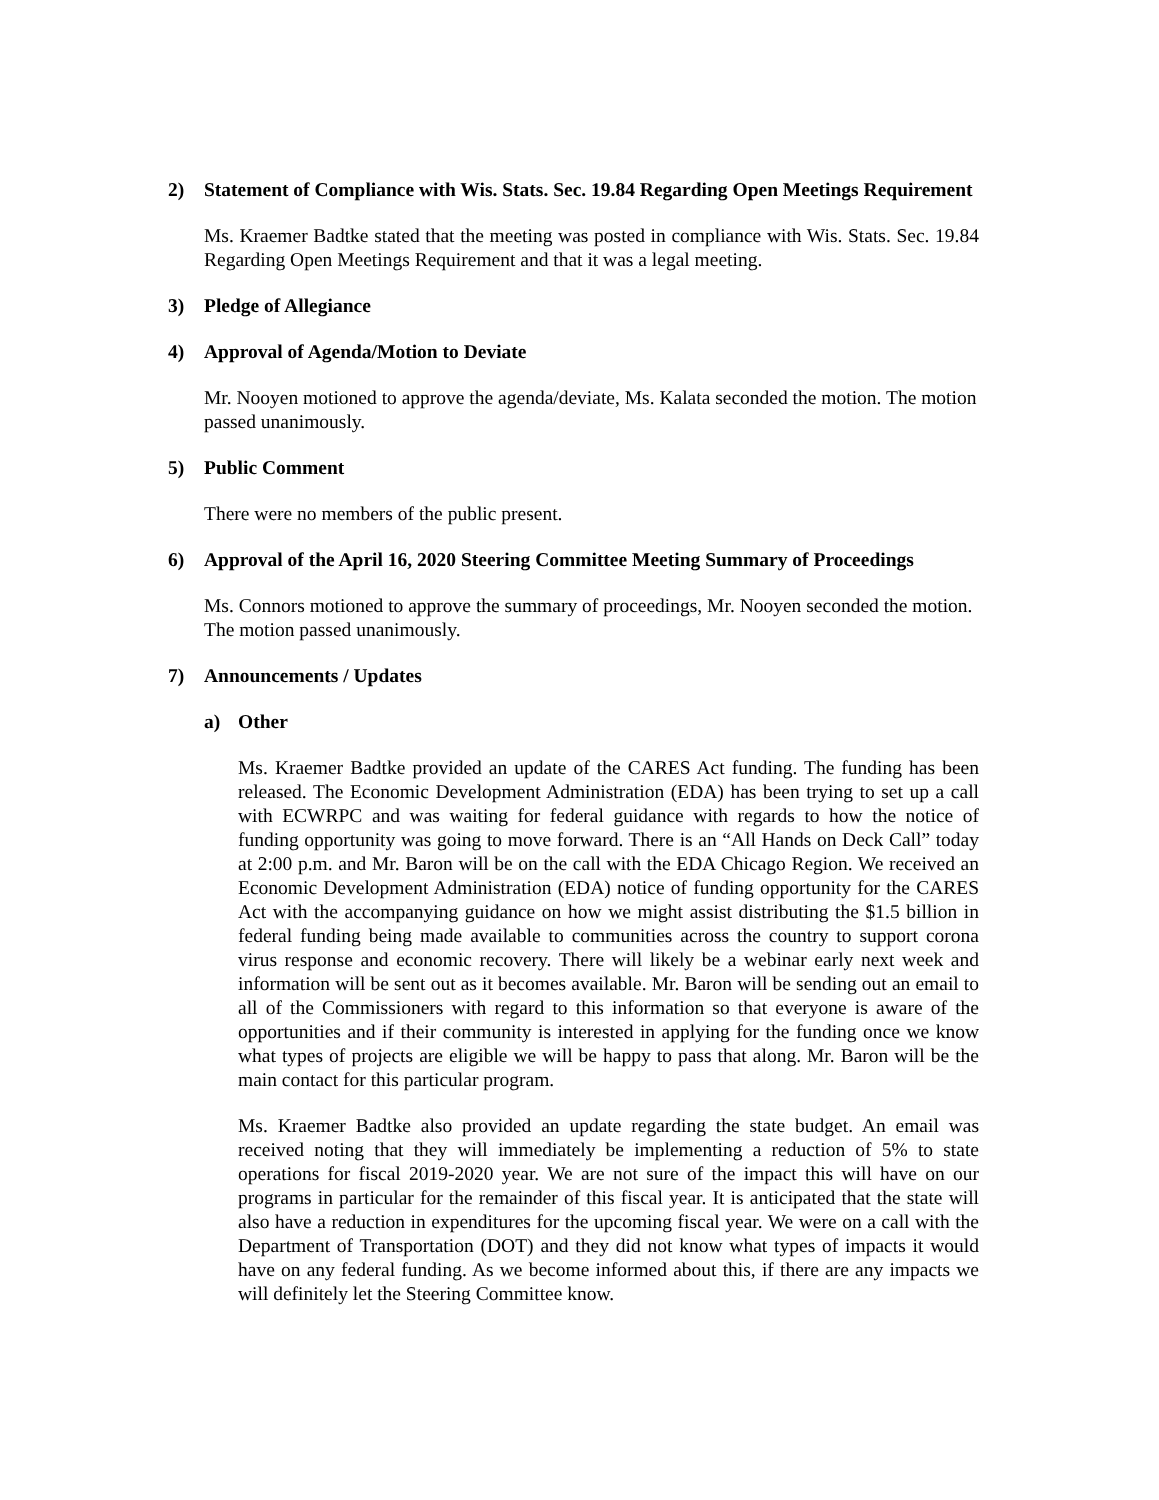2) Statement of Compliance with Wis. Stats. Sec. 19.84 Regarding Open Meetings Requirement
Ms. Kraemer Badtke stated that the meeting was posted in compliance with Wis. Stats. Sec. 19.84 Regarding Open Meetings Requirement and that it was a legal meeting.
3) Pledge of Allegiance
4) Approval of Agenda/Motion to Deviate
Mr. Nooyen motioned to approve the agenda/deviate, Ms. Kalata seconded the motion. The motion passed unanimously.
5) Public Comment
There were no members of the public present.
6) Approval of the April 16, 2020 Steering Committee Meeting Summary of Proceedings
Ms. Connors motioned to approve the summary of proceedings, Mr. Nooyen seconded the motion. The motion passed unanimously.
7) Announcements / Updates
a) Other
Ms. Kraemer Badtke provided an update of the CARES Act funding. The funding has been released. The Economic Development Administration (EDA) has been trying to set up a call with ECWRPC and was waiting for federal guidance with regards to how the notice of funding opportunity was going to move forward. There is an “All Hands on Deck Call” today at 2:00 p.m. and Mr. Baron will be on the call with the EDA Chicago Region. We received an Economic Development Administration (EDA) notice of funding opportunity for the CARES Act with the accompanying guidance on how we might assist distributing the $1.5 billion in federal funding being made available to communities across the country to support corona virus response and economic recovery. There will likely be a webinar early next week and information will be sent out as it becomes available. Mr. Baron will be sending out an email to all of the Commissioners with regard to this information so that everyone is aware of the opportunities and if their community is interested in applying for the funding once we know what types of projects are eligible we will be happy to pass that along. Mr. Baron will be the main contact for this particular program.
Ms. Kraemer Badtke also provided an update regarding the state budget. An email was received noting that they will immediately be implementing a reduction of 5% to state operations for fiscal 2019-2020 year. We are not sure of the impact this will have on our programs in particular for the remainder of this fiscal year. It is anticipated that the state will also have a reduction in expenditures for the upcoming fiscal year. We were on a call with the Department of Transportation (DOT) and they did not know what types of impacts it would have on any federal funding. As we become informed about this, if there are any impacts we will definitely let the Steering Committee know.